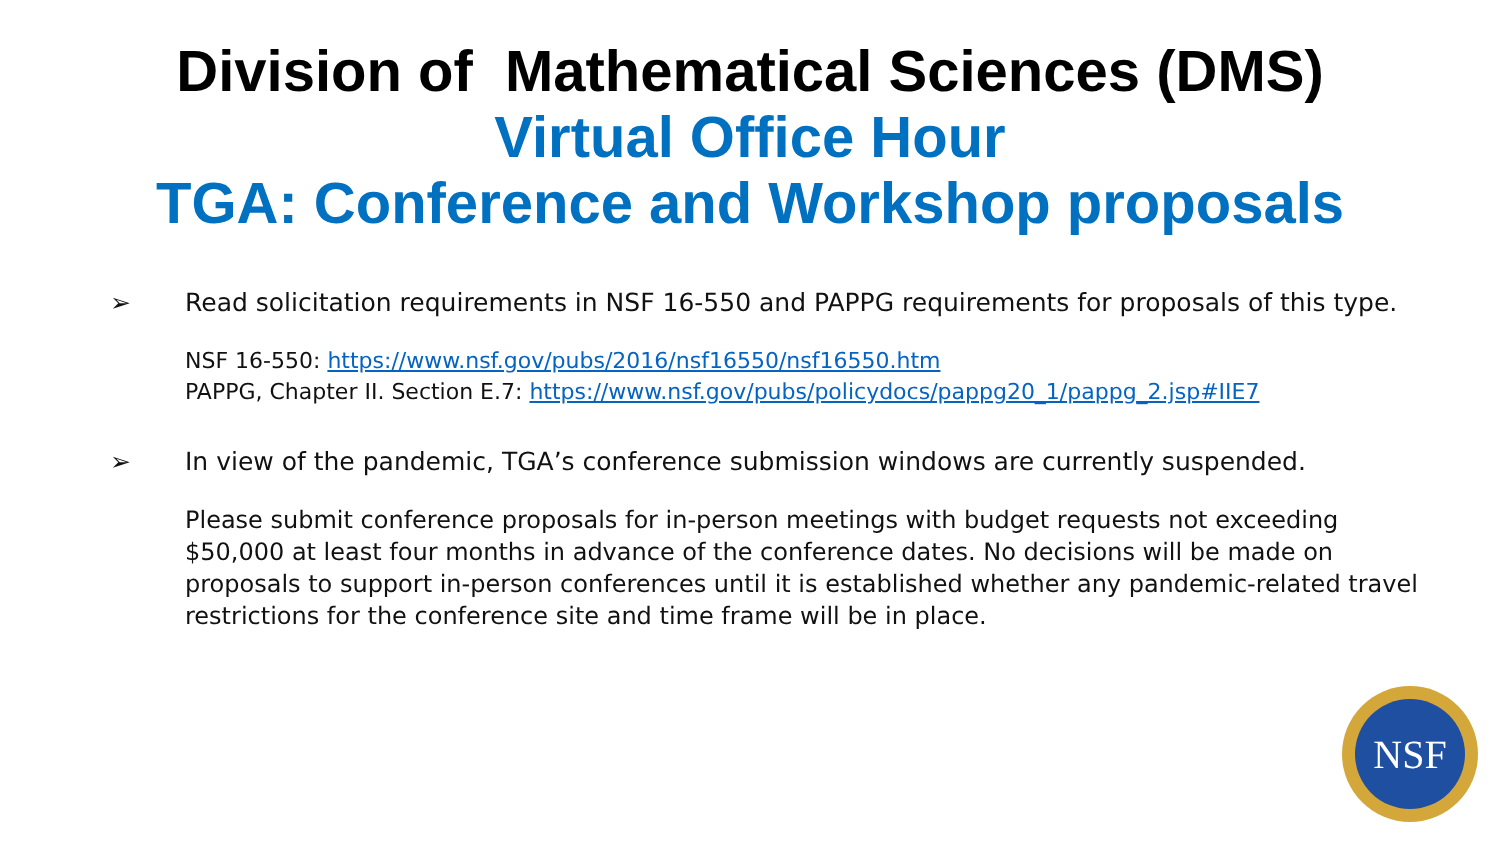Division of Mathematical Sciences (DMS)
Virtual Office Hour
TGA: Conference and Workshop proposals
➢ Read solicitation requirements in NSF 16-550 and PAPPG requirements for proposals of this type.
NSF 16-550: https://www.nsf.gov/pubs/2016/nsf16550/nsf16550.htm
PAPPG, Chapter II. Section E.7: https://www.nsf.gov/pubs/policydocs/pappg20_1/pappg_2.jsp#IIE7
➢ In view of the pandemic, TGA’s conference submission windows are currently suspended.
Please submit conference proposals for in-person meetings with budget requests not exceeding $50,000 at least four months in advance of the conference dates. No decisions will be made on proposals to support in-person conferences until it is established whether any pandemic-related travel restrictions for the conference site and time frame will be in place.
NSF